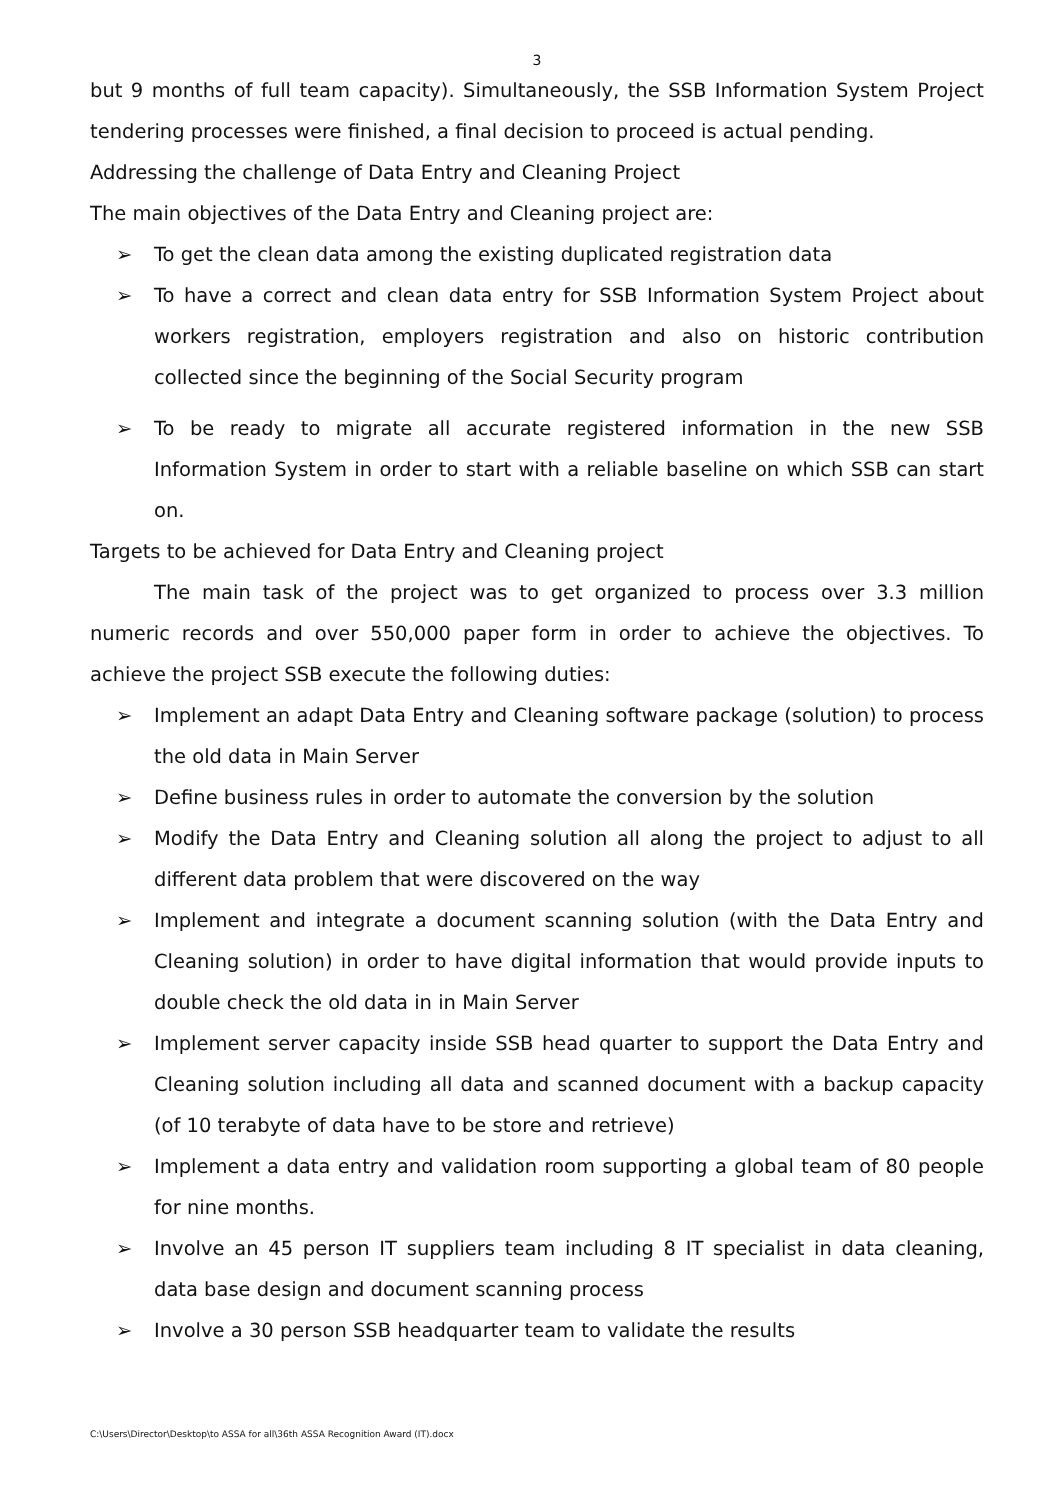3
but 9 months of full team capacity). Simultaneously, the SSB Information System Project tendering processes were finished, a final decision to proceed is actual pending.
Addressing the challenge of Data Entry and Cleaning Project
The main objectives of the Data Entry and Cleaning project are:
➢ To get the clean data among the existing duplicated registration data
➢ To have a correct and clean data entry for SSB Information System Project about workers registration, employers registration and also on historic contribution collected since the beginning of the Social Security program
➢ To be ready to migrate all accurate registered information in the new SSB Information System in order to start with a reliable baseline on which SSB can start on.
Targets to be achieved for Data Entry and Cleaning project
The main task of the project was to get organized to process over 3.3 million numeric records and over 550,000 paper form in order to achieve the objectives. To achieve the project SSB execute the following duties:
➢ Implement an adapt Data Entry and Cleaning software package (solution) to process the old data in Main Server
➢ Define business rules in order to automate the conversion by the solution
➢ Modify the Data Entry and Cleaning solution all along the project to adjust to all different data problem that were discovered on the way
➢ Implement and integrate a document scanning solution (with the Data Entry and Cleaning solution) in order to have digital information that would provide inputs to double check the old data in in Main Server
➢ Implement server capacity inside SSB head quarter to support the Data Entry and Cleaning solution including all data and scanned document with a backup capacity (of 10 terabyte of data have to be store and retrieve)
➢ Implement a data entry and validation room supporting a global team of 80 people for nine months.
➢ Involve an 45 person IT suppliers team including 8 IT specialist in data cleaning, data base design and document scanning process
➢ Involve a 30 person SSB headquarter team to validate the results
C:\Users\Director\Desktop\to ASSA for all\36th ASSA Recognition Award (IT).docx